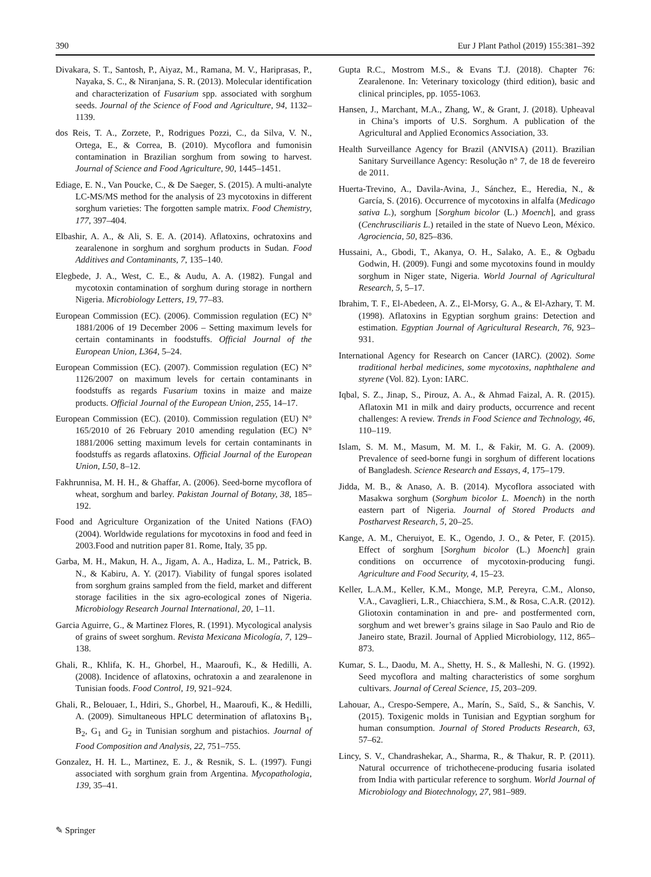390 Eur J Plant Pathol (2019) 155:381–392
Divakara, S. T., Santosh, P., Aiyaz, M., Ramana, M. V., Hariprasas, P., Nayaka, S. C., & Niranjana, S. R. (2013). Molecular identification and characterization of Fusarium spp. associated with sorghum seeds. Journal of the Science of Food and Agriculture, 94, 1132–1139.
dos Reis, T. A., Zorzete, P., Rodrigues Pozzi, C., da Silva, V. N., Ortega, E., & Correa, B. (2010). Mycoflora and fumonisin contamination in Brazilian sorghum from sowing to harvest. Journal of Science and Food Agriculture, 90, 1445–1451.
Ediage, E. N., Van Poucke, C., & De Saeger, S. (2015). A multi-analyte LC-MS/MS method for the analysis of 23 mycotoxins in different sorghum varieties: The forgotten sample matrix. Food Chemistry, 177, 397–404.
Elbashir, A. A., & Ali, S. E. A. (2014). Aflatoxins, ochratoxins and zearalenone in sorghum and sorghum products in Sudan. Food Additives and Contaminants, 7, 135–140.
Elegbede, J. A., West, C. E., & Audu, A. A. (1982). Fungal and mycotoxin contamination of sorghum during storage in northern Nigeria. Microbiology Letters, 19, 77–83.
European Commission (EC). (2006). Commission regulation (EC) N° 1881/2006 of 19 December 2006 – Setting maximum levels for certain contaminants in foodstuffs. Official Journal of the European Union, L364, 5–24.
European Commission (EC). (2007). Commission regulation (EC) N° 1126/2007 on maximum levels for certain contaminants in foodstuffs as regards Fusarium toxins in maize and maize products. Official Journal of the European Union, 255, 14–17.
European Commission (EC). (2010). Commission regulation (EU) N° 165/2010 of 26 February 2010 amending regulation (EC) N° 1881/2006 setting maximum levels for certain contaminants in foodstuffs as regards aflatoxins. Official Journal of the European Union, L50, 8–12.
Fakhrunnisa, M. H. H., & Ghaffar, A. (2006). Seed-borne mycoflora of wheat, sorghum and barley. Pakistan Journal of Botany, 38, 185–192.
Food and Agriculture Organization of the United Nations (FAO) (2004). Worldwide regulations for mycotoxins in food and feed in 2003.Food and nutrition paper 81. Rome, Italy, 35 pp.
Garba, M. H., Makun, H. A., Jigam, A. A., Hadiza, L. M., Patrick, B. N., & Kabiru, A. Y. (2017). Viability of fungal spores isolated from sorghum grains sampled from the field, market and different storage facilities in the six agro-ecological zones of Nigeria. Microbiology Research Journal International, 20, 1–11.
Garcia Aguirre, G., & Martinez Flores, R. (1991). Mycological analysis of grains of sweet sorghum. Revista Mexicana Micología, 7, 129–138.
Ghali, R., Khlifa, K. H., Ghorbel, H., Maaroufi, K., & Hedilli, A. (2008). Incidence of aflatoxins, ochratoxin a and zearalenone in Tunisian foods. Food Control, 19, 921–924.
Ghali, R., Belouaer, I., Hdiri, S., Ghorbel, H., Maaroufi, K., & Hedilli, A. (2009). Simultaneous HPLC determination of aflatoxins B<sub>1</sub>, B<sub>2</sub>, G<sub>1</sub> and G<sub>2</sub> in Tunisian sorghum and pistachios. Journal of Food Composition and Analysis, 22, 751–755.
Gonzalez, H. H. L., Martinez, E. J., & Resnik, S. L. (1997). Fungi associated with sorghum grain from Argentina. Mycopathologia, 139, 35–41.
Gupta R.C., Mostrom M.S., & Evans T.J. (2018). Chapter 76: Zearalenone. In: Veterinary toxicology (third edition), basic and clinical principles, pp. 1055-1063.
Hansen, J., Marchant, M.A., Zhang, W., & Grant, J. (2018). Upheaval in China’s imports of U.S. Sorghum. A publication of the Agricultural and Applied Economics Association, 33.
Health Surveillance Agency for Brazil (ANVISA) (2011). Brazilian Sanitary Surveillance Agency: Resolução n° 7, de 18 de fevereiro de 2011.
Huerta-Trevino, A., Davila-Avina, J., Sánchez, E., Heredia, N., & García, S. (2016). Occurrence of mycotoxins in alfalfa (Medicago sativa L.), sorghum [Sorghum bicolor (L.) Moench], and grass (Cenchrusciliaris L.) retailed in the state of Nuevo Leon, México. Agrociencia, 50, 825–836.
Hussaini, A., Gbodi, T., Akanya, O. H., Salako, A. E., & Ogbadu Godwin, H. (2009). Fungi and some mycotoxins found in mouldy sorghum in Niger state, Nigeria. World Journal of Agricultural Research, 5, 5–17.
Ibrahim, T. F., El-Abedeen, A. Z., El-Morsy, G. A., & El-Azhary, T. M. (1998). Aflatoxins in Egyptian sorghum grains: Detection and estimation. Egyptian Journal of Agricultural Research, 76, 923–931.
International Agency for Research on Cancer (IARC). (2002). Some traditional herbal medicines, some mycotoxins, naphthalene and styrene (Vol. 82). Lyon: IARC.
Iqbal, S. Z., Jinap, S., Pirouz, A. A., & Ahmad Faizal, A. R. (2015). Aflatoxin M1 in milk and dairy products, occurrence and recent challenges: A review. Trends in Food Science and Technology, 46, 110–119.
Islam, S. M. M., Masum, M. M. I., & Fakir, M. G. A. (2009). Prevalence of seed-borne fungi in sorghum of different locations of Bangladesh. Science Research and Essays, 4, 175–179.
Jidda, M. B., & Anaso, A. B. (2014). Mycoflora associated with Masakwa sorghum (Sorghum bicolor L. Moench) in the north eastern part of Nigeria. Journal of Stored Products and Postharvest Research, 5, 20–25.
Kange, A. M., Cheruiyot, E. K., Ogendo, J. O., & Peter, F. (2015). Effect of sorghum [Sorghum bicolor (L.) Moench] grain conditions on occurrence of mycotoxin-producing fungi. Agriculture and Food Security, 4, 15–23.
Keller, L.A.M., Keller, K.M., Monge, M.P, Pereyra, C.M., Alonso, V.A., Cavaglieri, L.R., Chiacchiera, S.M., & Rosa, C.A.R. (2012). Gliotoxin contamination in and pre- and postfermented corn, sorghum and wet brewer’s grains silage in Sao Paulo and Rio de Janeiro state, Brazil. Journal of Applied Microbiology, 112, 865–873.
Kumar, S. L., Daodu, M. A., Shetty, H. S., & Malleshi, N. G. (1992). Seed mycoflora and malting characteristics of some sorghum cultivars. Journal of Cereal Science, 15, 203–209.
Lahouar, A., Crespo-Sempere, A., Marín, S., Saïd, S., & Sanchis, V. (2015). Toxigenic molds in Tunisian and Egyptian sorghum for human consumption. Journal of Stored Products Research, 63, 57–62.
Lincy, S. V., Chandrashekar, A., Sharma, R., & Thakur, R. P. (2011). Natural occurrence of trichothecene-producing fusaria isolated from India with particular reference to sorghum. World Journal of Microbiology and Biotechnology, 27, 981–989.
✎ Springer